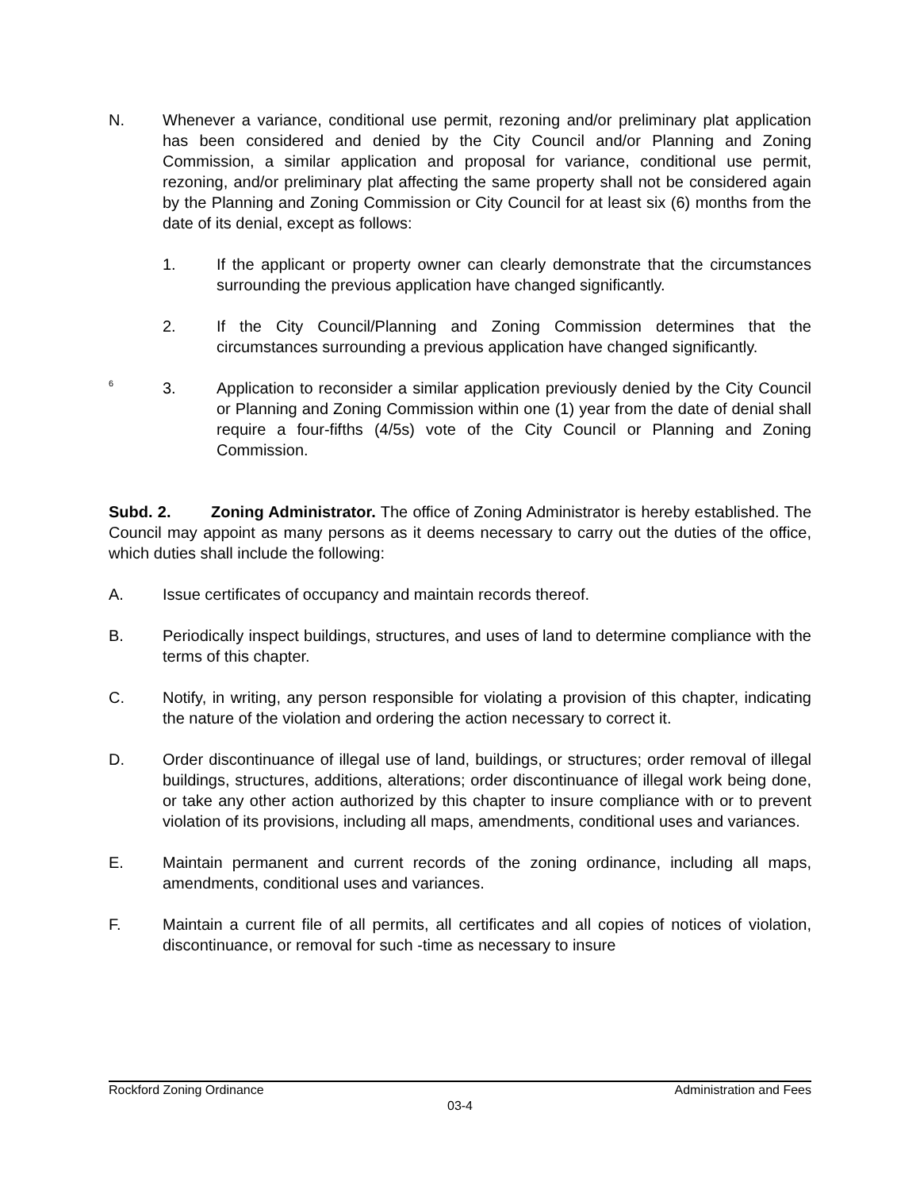N. Whenever a variance, conditional use permit, rezoning and/or preliminary plat application has been considered and denied by the City Council and/or Planning and Zoning Commission, a similar application and proposal for variance, conditional use permit, rezoning, and/or preliminary plat affecting the same property shall not be considered again by the Planning and Zoning Commission or City Council for at least six (6) months from the date of its denial, except as follows:
1. If the applicant or property owner can clearly demonstrate that the circumstances surrounding the previous application have changed significantly.
2. If the City Council/Planning and Zoning Commission determines that the circumstances surrounding a previous application have changed significantly.
<sup>6</sup>
3. Application to reconsider a similar application previously denied by the City Council or Planning and Zoning Commission within one (1) year from the date of denial shall require a four-fifths (4/5s) vote of the City Council or Planning and Zoning Commission.
Subd. 2. Zoning Administrator. The office of Zoning Administrator is hereby established. The Council may appoint as many persons as it deems necessary to carry out the duties of the office, which duties shall include the following:
A. Issue certificates of occupancy and maintain records thereof.
B. Periodically inspect buildings, structures, and uses of land to determine compliance with the terms of this chapter.
C. Notify, in writing, any person responsible for violating a provision of this chapter, indicating the nature of the violation and ordering the action necessary to correct it.
D. Order discontinuance of illegal use of land, buildings, or structures; order removal of illegal buildings, structures, additions, alterations; order discontinuance of illegal work being done, or take any other action authorized by this chapter to insure compliance with or to prevent violation of its provisions, including all maps, amendments, conditional uses and variances.
E. Maintain permanent and current records of the zoning ordinance, including all maps, amendments, conditional uses and variances.
F. Maintain a current file of all permits, all certificates and all copies of notices of violation, discontinuance, or removal for such -time as necessary to insure
Rockford Zoning Ordinance Administration and Fees
03-4